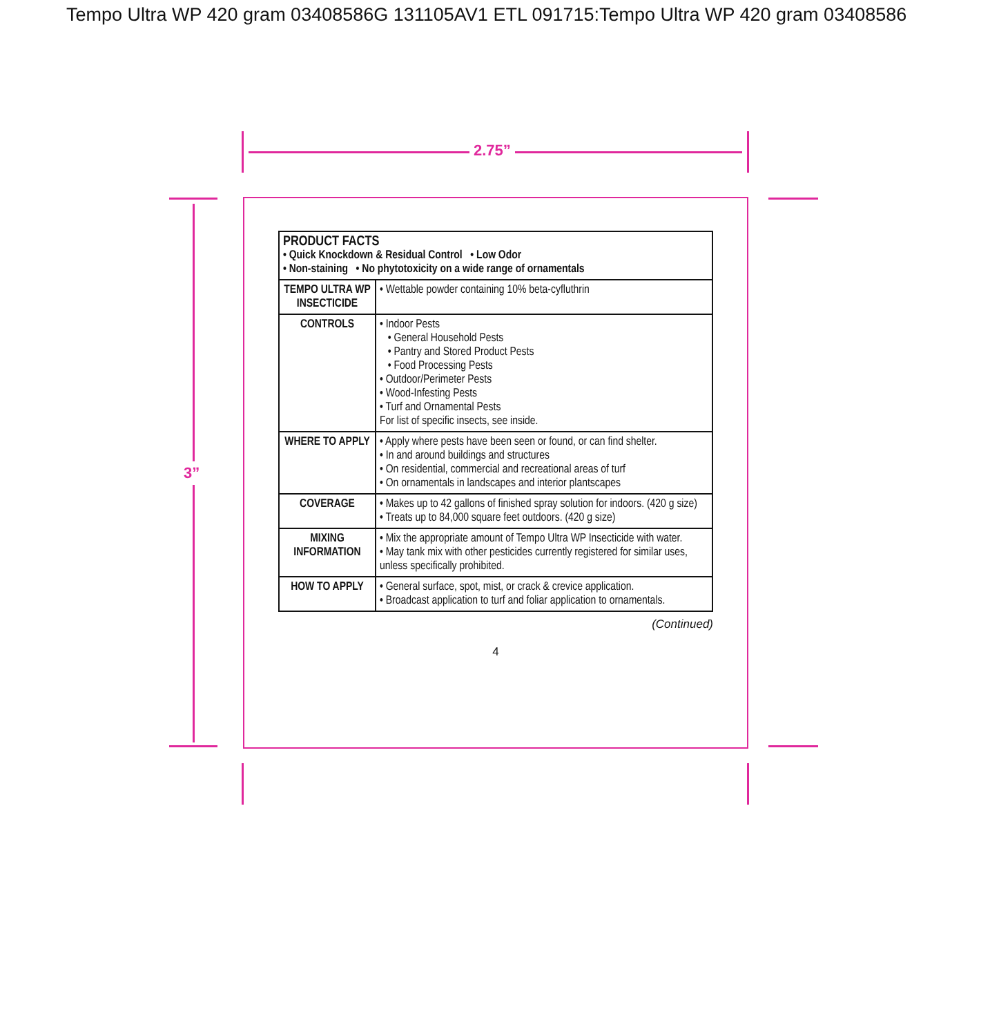Tempo Ultra WP 420 gram 03408586G 131105AV1 ETL 091715:Tempo Ultra WP 420 gram 03408586
2.75”
3”
| PRODUCT FACTS • Quick Knockdown & Residual Control • Low Odor • Non-staining • No phytotoxicity on a wide range of ornamentals | |
| TEMPO ULTRA WP INSECTICIDE | • Wettable powder containing 10% beta-cyfluthrin |
| CONTROLS | • Indoor Pests • General Household Pests • Pantry and Stored Product Pests • Food Processing Pests • Outdoor/Perimeter Pests • Wood-Infesting Pests • Turf and Ornamental Pests For list of specific insects, see inside. |
| WHERE TO APPLY | • Apply where pests have been seen or found, or can find shelter. • In and around buildings and structures • On residential, commercial and recreational areas of turf • On ornamentals in landscapes and interior plantscapes |
| COVERAGE | • Makes up to 42 gallons of finished spray solution for indoors. (420 g size) • Treats up to 84,000 square feet outdoors. (420 g size) |
| MIXING INFORMATION | • Mix the appropriate amount of Tempo Ultra WP Insecticide with water. • May tank mix with other pesticides currently registered for similar uses, unless specifically prohibited. |
| HOW TO APPLY | • General surface, spot, mist, or crack & crevice application. • Broadcast application to turf and foliar application to ornamentals. |
(Continued)
4